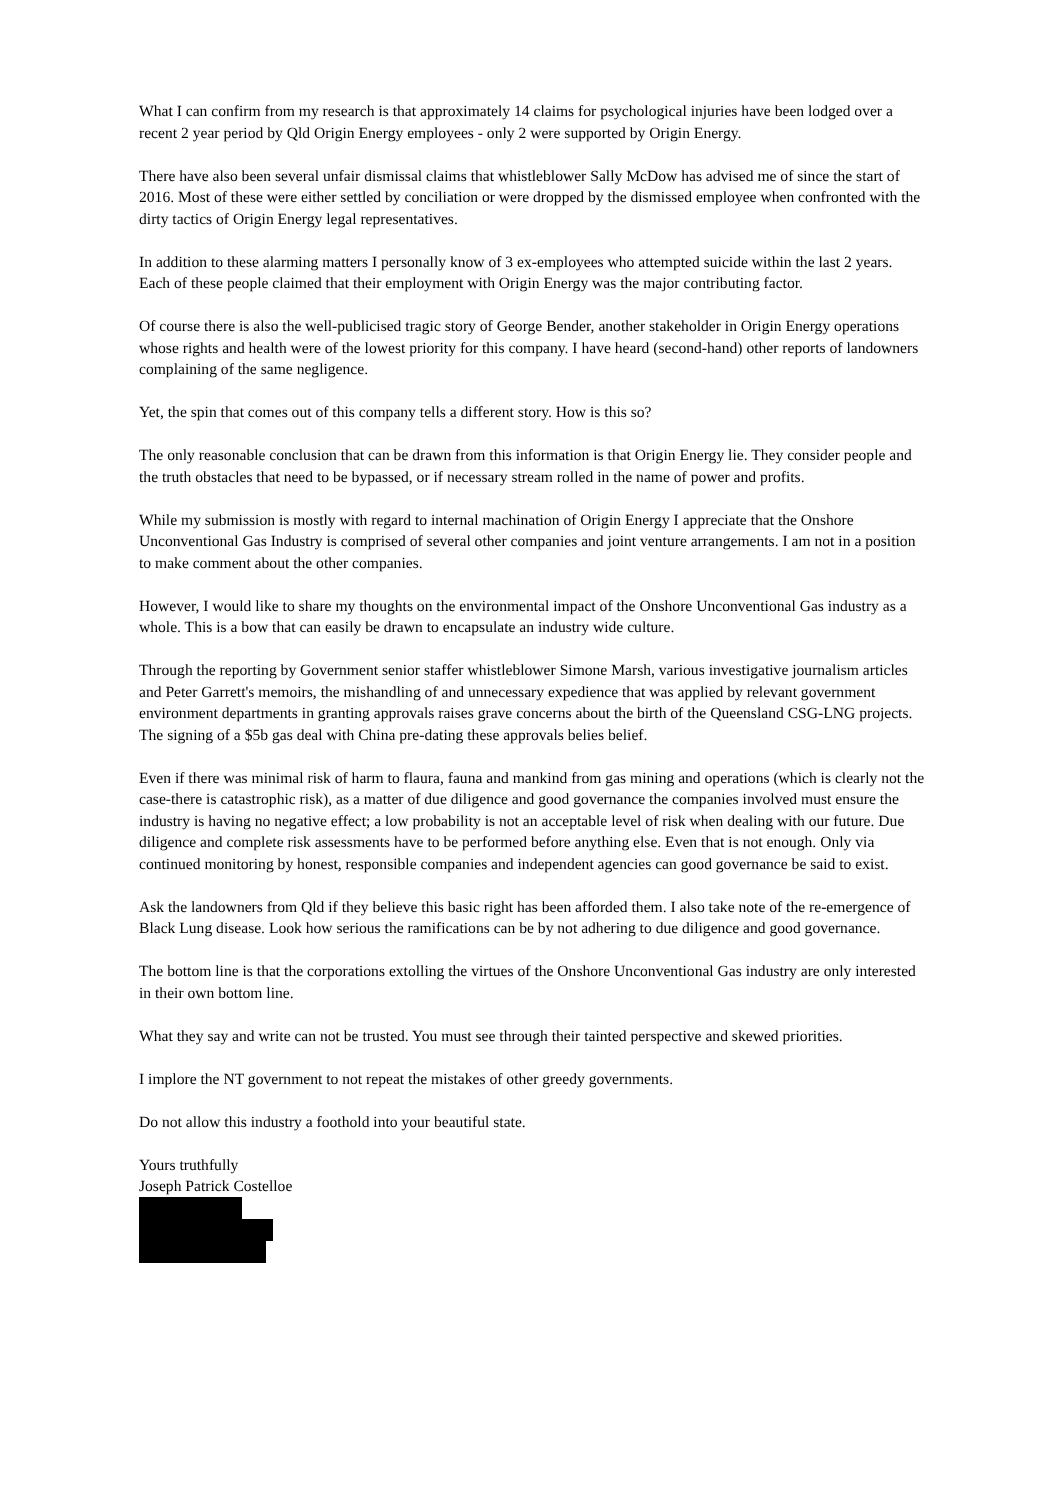What I can confirm from my research is that approximately 14 claims for psychological injuries have been lodged over a recent 2 year period by Qld Origin Energy employees - only 2 were supported by Origin Energy.
There have also been several unfair dismissal claims that whistleblower Sally McDow has advised me of since the start of 2016. Most of these were either settled by conciliation or were dropped by the dismissed employee when confronted with the dirty tactics of Origin Energy legal representatives.
In addition to these alarming matters I personally know of 3 ex-employees who attempted suicide within the last 2 years. Each of these people claimed that their employment with Origin Energy was the major contributing factor.
Of course there is also the well-publicised tragic story of George Bender, another stakeholder in Origin Energy operations whose rights and health were of the lowest priority for this company. I have heard (second-hand) other reports of landowners complaining of the same negligence.
Yet, the spin that comes out of this company tells a different story. How is this so?
The only reasonable conclusion that can be drawn from this information is that Origin Energy lie. They consider people and the truth obstacles that need to be bypassed, or if necessary stream rolled in the name of power and profits.
While my submission is mostly with regard to internal machination of Origin Energy I appreciate that the Onshore Unconventional Gas Industry is comprised of several other companies and joint venture arrangements. I am not in a position to make comment about the other companies.
However, I would like to share my thoughts on the environmental impact of the Onshore Unconventional Gas industry as a whole. This is a bow that can easily be drawn to encapsulate an industry wide culture.
Through the reporting by Government senior staffer whistleblower Simone Marsh, various investigative journalism articles and Peter Garrett's memoirs, the mishandling of and unnecessary expedience that was applied by relevant government environment departments in granting approvals raises grave concerns about the birth of the Queensland CSG-LNG projects. The signing of a $5b gas deal with China pre-dating these approvals belies belief.
Even if there was minimal risk of harm to flaura, fauna and mankind from gas mining and operations (which is clearly not the case-there is catastrophic risk), as a matter of due diligence and good governance the companies involved must ensure the industry is having no negative effect; a low probability is not an acceptable level of risk when dealing with our future. Due diligence and complete risk assessments have to be performed before anything else. Even that is not enough. Only via continued monitoring by honest, responsible companies and independent agencies can good governance be said to exist.
Ask the landowners from Qld if they believe this basic right has been afforded them. I also take note of the re-emergence of Black Lung disease. Look how serious the ramifications can be by not adhering to due diligence and good governance.
The bottom line is that the corporations extolling the virtues of the Onshore Unconventional Gas industry are only interested in their own bottom line.
What they say and write can not be trusted. You must see through their tainted perspective and skewed priorities.
I implore the NT government to not repeat the mistakes of other greedy governments.
Do not allow this industry a foothold into your beautiful state.
Yours truthfully
Joseph Patrick Costelloe